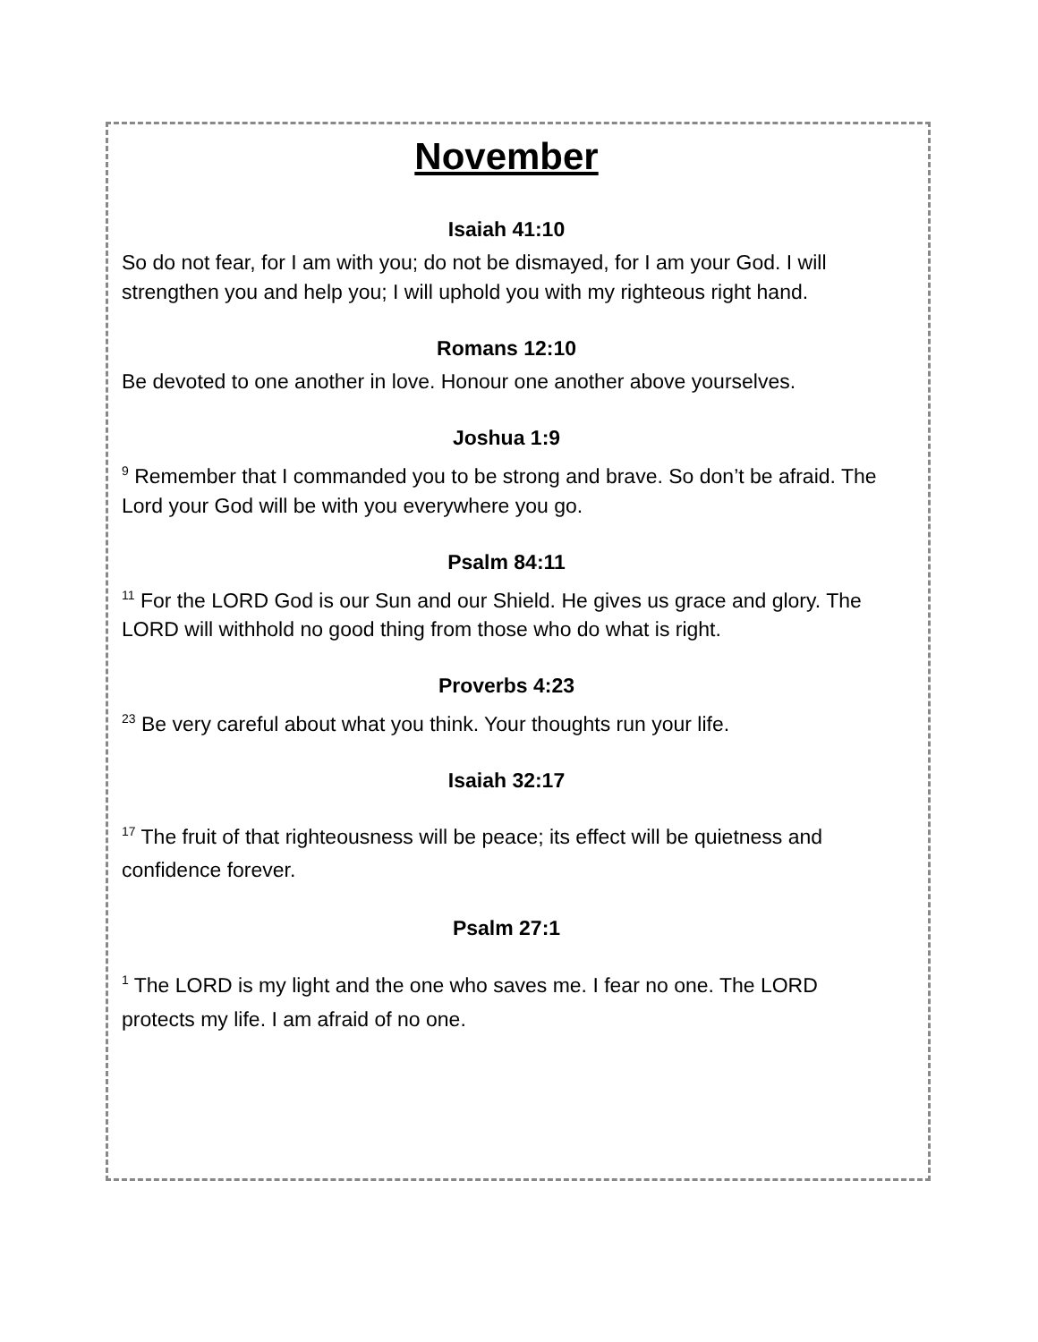November
Isaiah 41:10
So do not fear, for I am with you; do not be dismayed, for I am your God. I will strengthen you and help you; I will uphold you with my righteous right hand.
Romans 12:10
Be devoted to one another in love. Honour one another above yourselves.
Joshua 1:9
<sup>9</sup> Remember that I commanded you to be strong and brave. So don’t be afraid. The Lord your God will be with you everywhere you go.
Psalm 84:11
<sup>11</sup> For the LORD God is our Sun and our Shield. He gives us grace and glory. The LORD will withhold no good thing from those who do what is right.
Proverbs 4:23
<sup>23</sup> Be very careful about what you think. Your thoughts run your life.
Isaiah 32:17
<sup>17</sup> The fruit of that righteousness will be peace; its effect will be quietness and confidence forever.
Psalm 27:1
<sup>1</sup> The LORD is my light and the one who saves me. I fear no one. The LORD protects my life. I am afraid of no one.